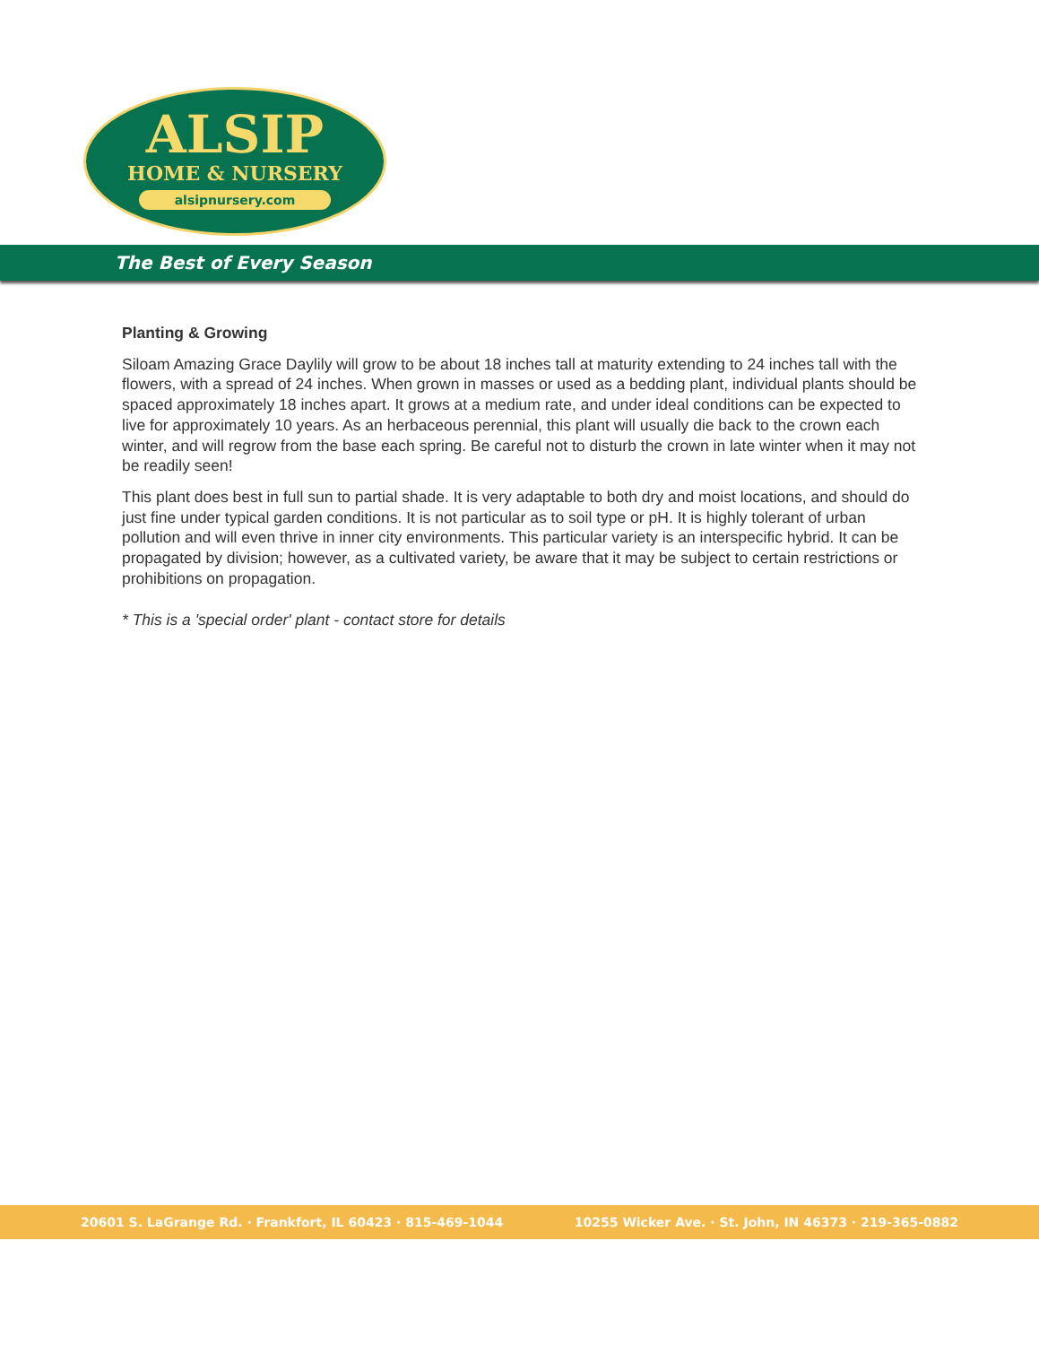ALSIP
HOME & NURSERY
alsipnursery.com
The Best of Every Season
Planting & Growing
Siloam Amazing Grace Daylily will grow to be about 18 inches tall at maturity extending to 24 inches tall with the flowers, with a spread of 24 inches. When grown in masses or used as a bedding plant, individual plants should be spaced approximately 18 inches apart. It grows at a medium rate, and under ideal conditions can be expected to live for approximately 10 years. As an herbaceous perennial, this plant will usually die back to the crown each winter, and will regrow from the base each spring. Be careful not to disturb the crown in late winter when it may not be readily seen!
This plant does best in full sun to partial shade. It is very adaptable to both dry and moist locations, and should do just fine under typical garden conditions. It is not particular as to soil type or pH. It is highly tolerant of urban pollution and will even thrive in inner city environments. This particular variety is an interspecific hybrid. It can be propagated by division; however, as a cultivated variety, be aware that it may be subject to certain restrictions or prohibitions on propagation.
* This is a 'special order' plant - contact store for details
20601 S. LaGrange Rd. · Frankfort, IL 60423 · 815-469-1044 10255 Wicker Ave. · St. John, IN 46373 · 219-365-0882